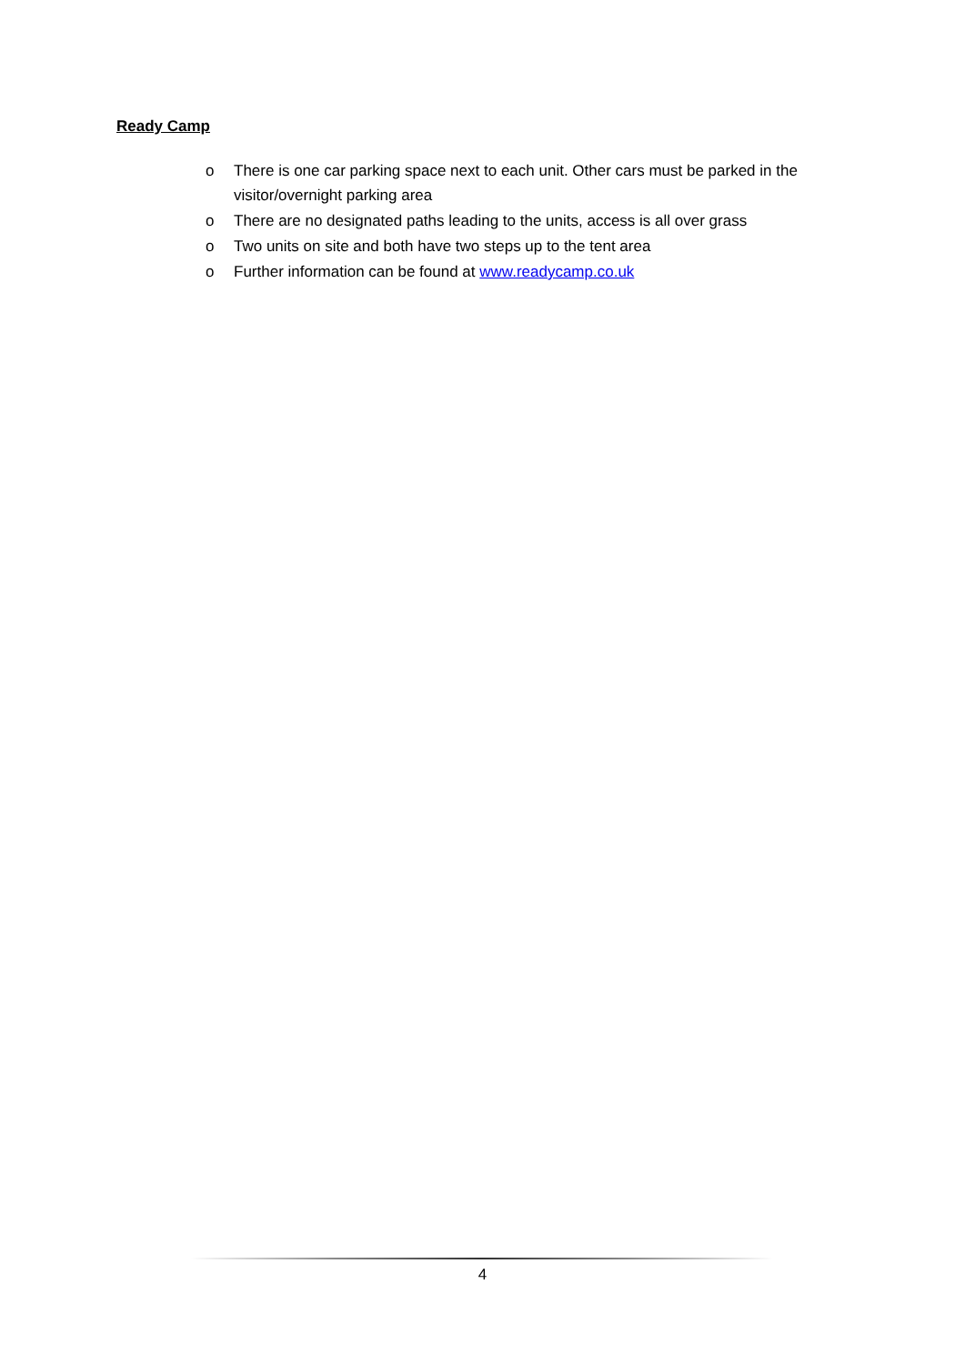Ready Camp
o There is one car parking space next to each unit. Other cars must be parked in the visitor/overnight parking area
o There are no designated paths leading to the units, access is all over grass
o Two units on site and both have two steps up to the tent area
o Further information can be found at www.readycamp.co.uk
4